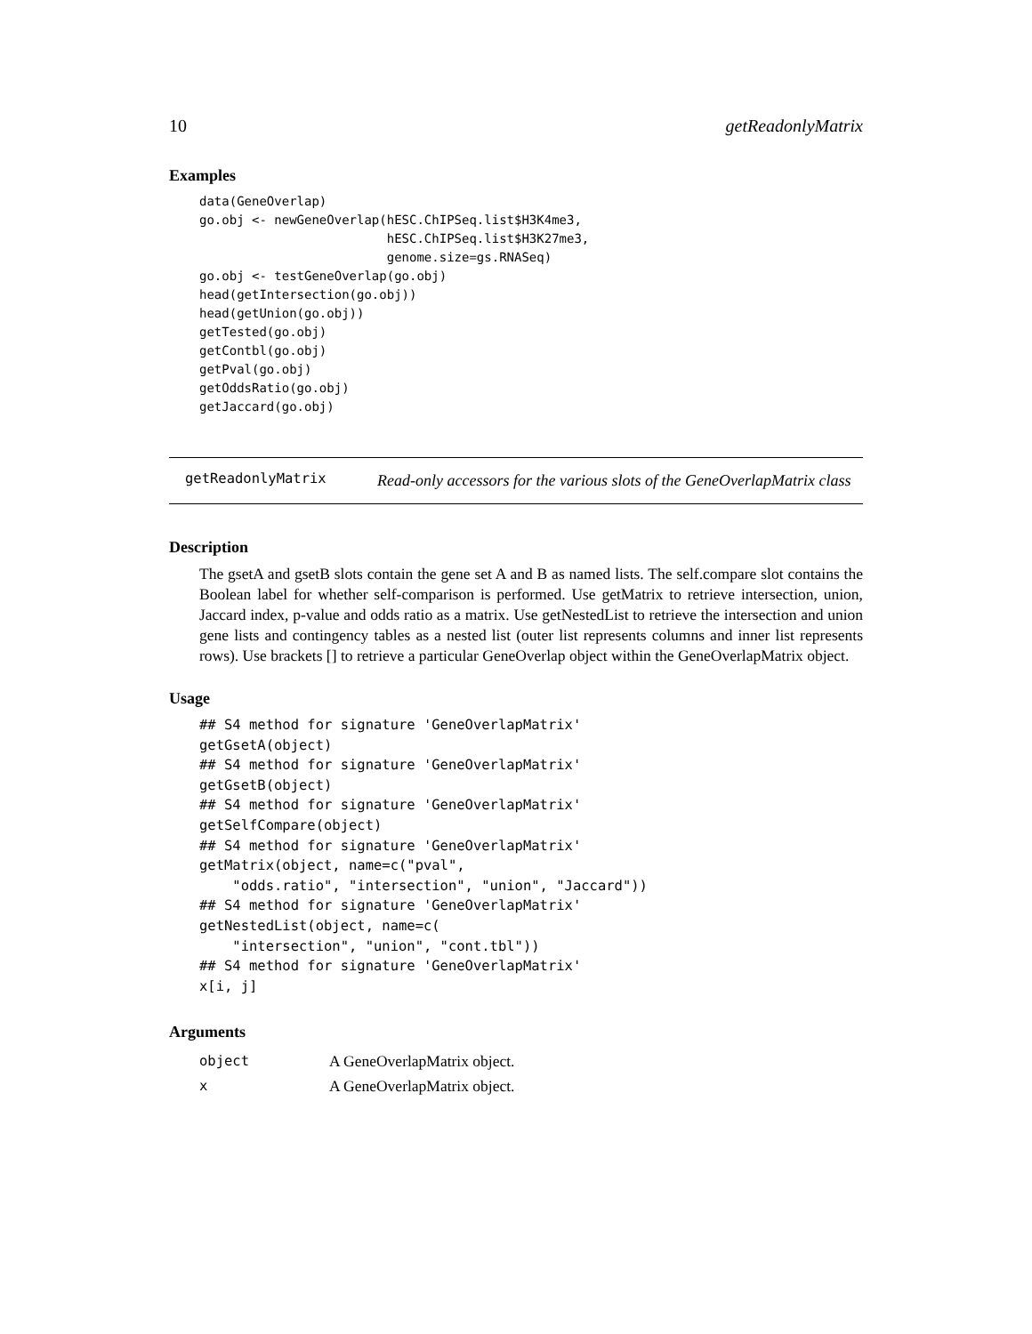10 getReadonlyMatrix
Examples
data(GeneOverlap)
go.obj <- newGeneOverlap(hESC.ChIPSeq.list$H3K4me3,
                         hESC.ChIPSeq.list$H3K27me3,
                         genome.size=gs.RNASeq)
go.obj <- testGeneOverlap(go.obj)
head(getIntersection(go.obj))
head(getUnion(go.obj))
getTested(go.obj)
getContbl(go.obj)
getPval(go.obj)
getOddsRatio(go.obj)
getJaccard(go.obj)
getReadonlyMatrix
Read-only accessors for the various slots of the GeneOverlapMatrix class
Description
The gsetA and gsetB slots contain the gene set A and B as named lists. The self.compare slot contains the Boolean label for whether self-comparison is performed. Use getMatrix to retrieve intersection, union, Jaccard index, p-value and odds ratio as a matrix. Use getNestedList to retrieve the intersection and union gene lists and contingency tables as a nested list (outer list represents columns and inner list represents rows). Use brackets [] to retrieve a particular GeneOverlap object within the GeneOverlapMatrix object.
Usage
## S4 method for signature 'GeneOverlapMatrix'
getGsetA(object)
## S4 method for signature 'GeneOverlapMatrix'
getGsetB(object)
## S4 method for signature 'GeneOverlapMatrix'
getSelfCompare(object)
## S4 method for signature 'GeneOverlapMatrix'
getMatrix(object, name=c("pval",
    "odds.ratio", "intersection", "union", "Jaccard"))
## S4 method for signature 'GeneOverlapMatrix'
getNestedList(object, name=c(
    "intersection", "union", "cont.tbl"))
## S4 method for signature 'GeneOverlapMatrix'
x[i, j]
Arguments
| object | A GeneOverlapMatrix object. |
| x | A GeneOverlapMatrix object. |